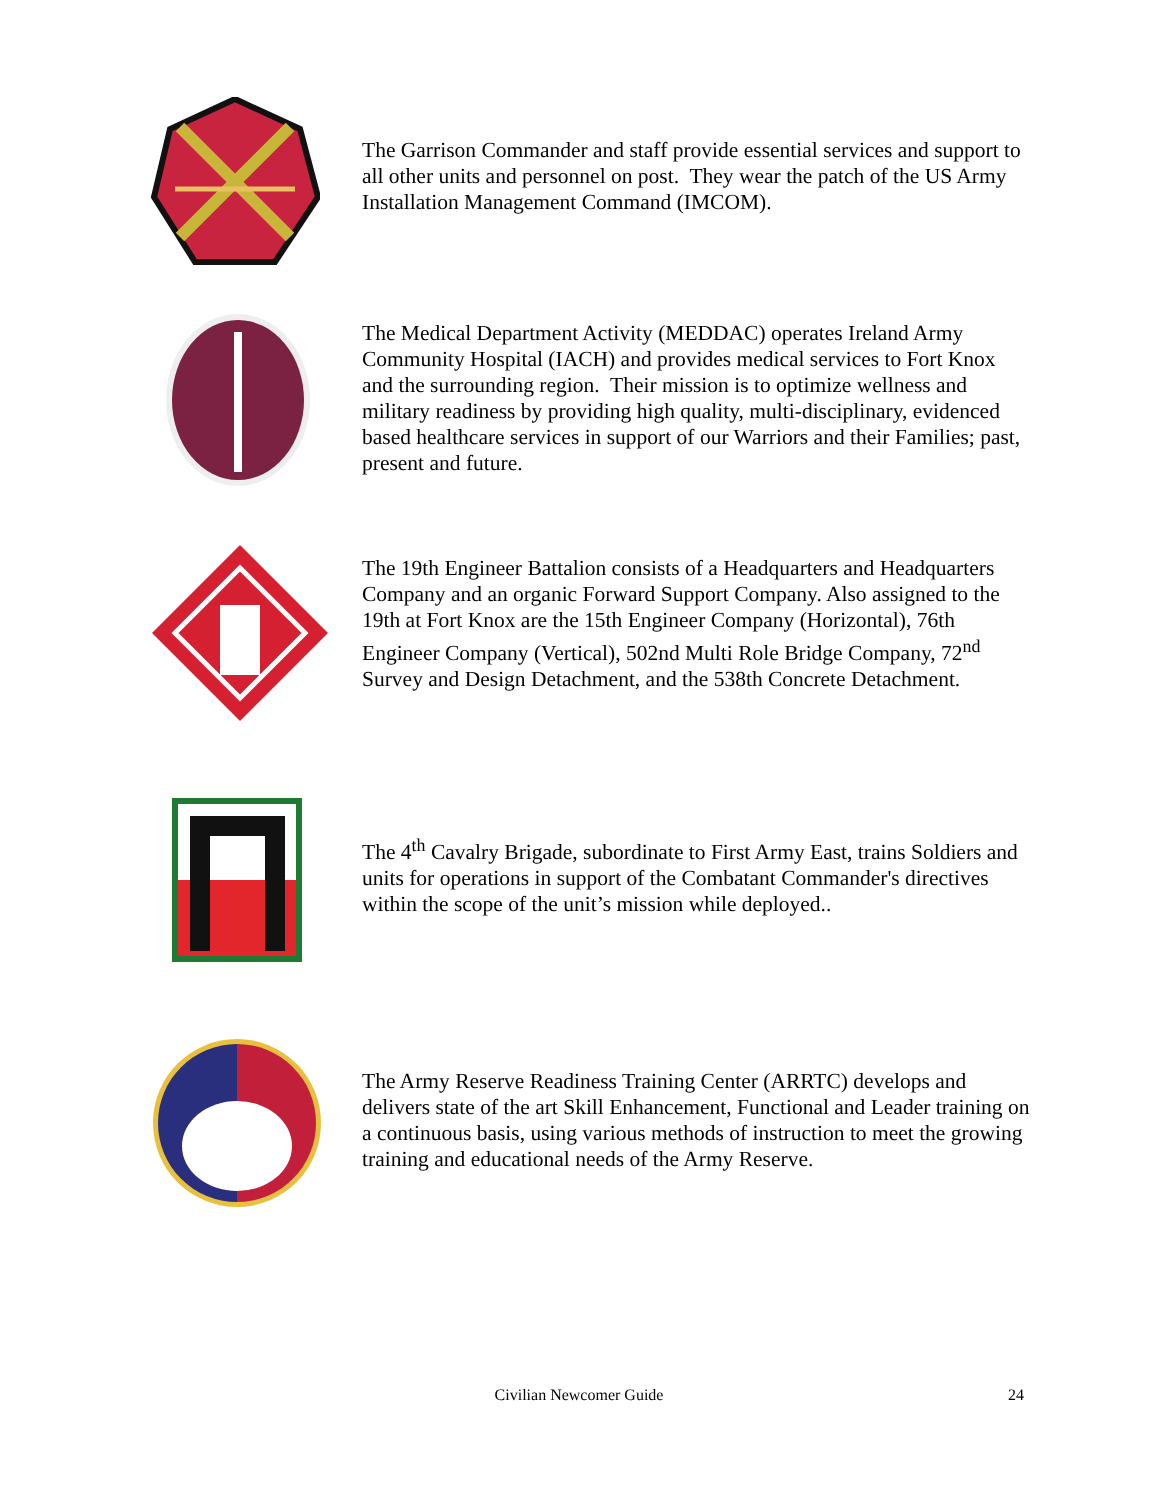The Garrison Commander and staff provide essential services and support to all other units and personnel on post. They wear the patch of the US Army Installation Management Command (IMCOM).
The Medical Department Activity (MEDDAC) operates Ireland Army Community Hospital (IACH) and provides medical services to Fort Knox and the surrounding region. Their mission is to optimize wellness and military readiness by providing high quality, multi-disciplinary, evidenced based healthcare services in support of our Warriors and their Families; past, present and future.
The 19th Engineer Battalion consists of a Headquarters and Headquarters Company and an organic Forward Support Company. Also assigned to the 19th at Fort Knox are the 15th Engineer Company (Horizontal), 76th Engineer Company (Vertical), 502nd Multi Role Bridge Company, 72<sup>nd</sup> Survey and Design Detachment, and the 538th Concrete Detachment.
The 4<sup>th</sup> Cavalry Brigade, subordinate to First Army East, trains Soldiers and units for operations in support of the Combatant Commander's directives within the scope of the unit’s mission while deployed..
The Army Reserve Readiness Training Center (ARRTC) develops and delivers state of the art Skill Enhancement, Functional and Leader training on a continuous basis, using various methods of instruction to meet the growing training and educational needs of the Army Reserve.
Civilian Newcomer Guide 24